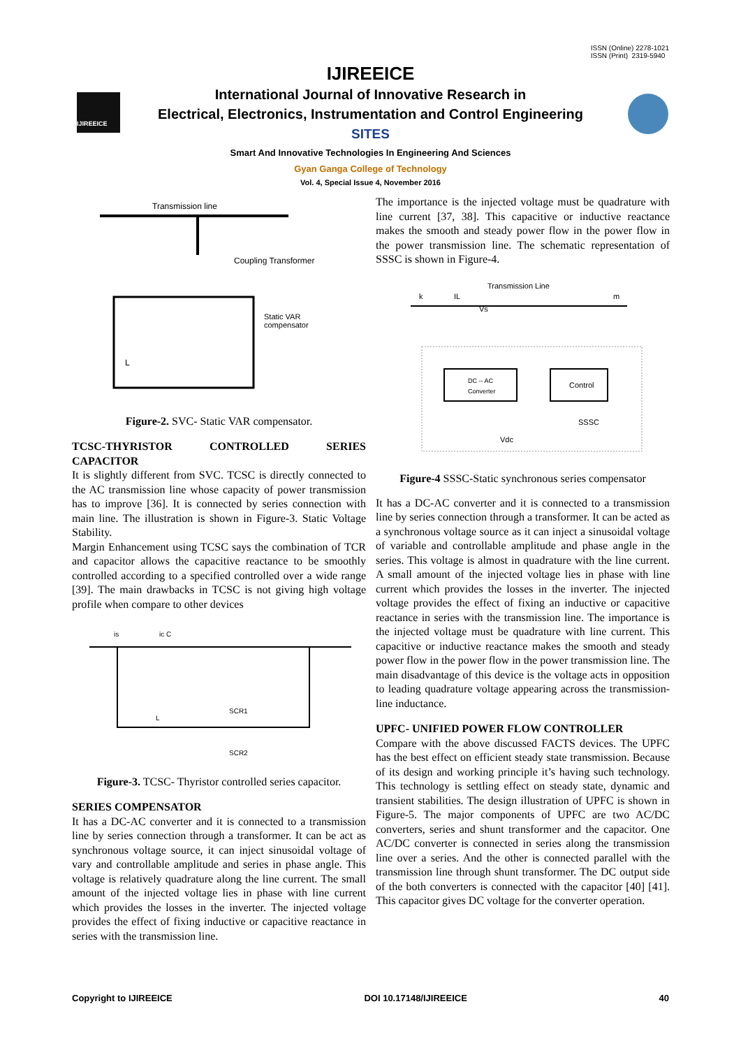ISSN (Online) 2278-1021
ISSN (Print) 2319-5940
IJIREEICE
IJIREEICE
International Journal of Innovative Research in
Electrical, Electronics, Instrumentation and Control Engineering
SITES
Smart And Innovative Technologies In Engineering And Sciences
Gyan Ganga College of Technology
Vol. 4, Special Issue 4, November 2016
Transmission line
Coupling Transformer
Static VAR
compensator
L
Figure-2. SVC- Static VAR compensator.
TCSC-THYRISTOR CONTROLLED SERIES CAPACITOR
It is slightly different from SVC. TCSC is directly connected to the AC transmission line whose capacity of power transmission has to improve [36]. It is connected by series connection with main line. The illustration is shown in Figure-3. Static Voltage Stability.
Margin Enhancement using TCSC says the combination of TCR and capacitor allows the capacitive reactance to be smoothly controlled according to a specified controlled over a wide range [39]. The main drawbacks in TCSC is not giving high voltage profile when compare to other devices
is
ic C
SCR1
SCR2
L
Figure-3. TCSC- Thyristor controlled series capacitor.
SERIES COMPENSATOR
It has a DC-AC converter and it is connected to a transmission line by series connection through a transformer. It can be act as synchronous voltage source, it can inject sinusoidal voltage of vary and controllable amplitude and series in phase angle. This voltage is relatively quadrature along the line current. The small amount of the injected voltage lies in phase with line current which provides the losses in the inverter. The injected voltage provides the effect of fixing inductive or capacitive reactance in series with the transmission line.
The importance is the injected voltage must be quadrature with line current [37, 38]. This capacitive or inductive reactance makes the smooth and steady power flow in the power flow in the power transmission line. The schematic representation of SSSC is shown in Figure-4.
Transmission Line
k
IL
Vs
m
DC -- AC
Converter
Control
SSSC
Vdc
Figure-4 SSSC-Static synchronous series compensator
It has a DC-AC converter and it is connected to a transmission line by series connection through a transformer. It can be acted as a synchronous voltage source as it can inject a sinusoidal voltage of variable and controllable amplitude and phase angle in the series. This voltage is almost in quadrature with the line current. A small amount of the injected voltage lies in phase with line current which provides the losses in the inverter. The injected voltage provides the effect of fixing an inductive or capacitive reactance in series with the transmission line. The importance is the injected voltage must be quadrature with line current. This capacitive or inductive reactance makes the smooth and steady power flow in the power flow in the power transmission line. The main disadvantage of this device is the voltage acts in opposition to leading quadrature voltage appearing across the transmission-line inductance.
UPFC- UNIFIED POWER FLOW CONTROLLER
Compare with the above discussed FACTS devices. The UPFC has the best effect on efficient steady state transmission. Because of its design and working principle it’s having such technology. This technology is settling effect on steady state, dynamic and transient stabilities. The design illustration of UPFC is shown in Figure-5. The major components of UPFC are two AC/DC converters, series and shunt transformer and the capacitor. One AC/DC converter is connected in series along the transmission line over a series. And the other is connected parallel with the transmission line through shunt transformer. The DC output side of the both converters is connected with the capacitor [40] [41]. This capacitor gives DC voltage for the converter operation.
Copyright to IJIREEICE DOI 10.17148/IJIREEICE 40